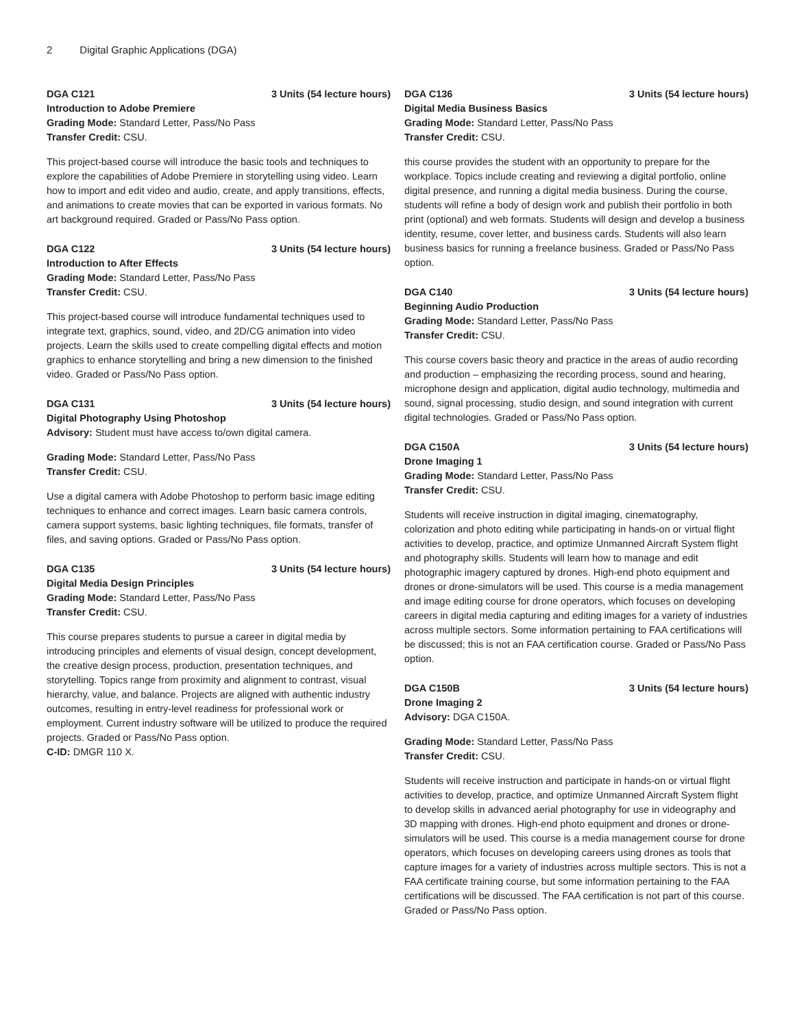2 Digital Graphic Applications (DGA)
DGA C121 3 Units (54 lecture hours)
Introduction to Adobe Premiere
Grading Mode: Standard Letter, Pass/No Pass
Transfer Credit: CSU.
This project-based course will introduce the basic tools and techniques to explore the capabilities of Adobe Premiere in storytelling using video. Learn how to import and edit video and audio, create, and apply transitions, effects, and animations to create movies that can be exported in various formats. No art background required. Graded or Pass/No Pass option.
DGA C122 3 Units (54 lecture hours)
Introduction to After Effects
Grading Mode: Standard Letter, Pass/No Pass
Transfer Credit: CSU.
This project-based course will introduce fundamental techniques used to integrate text, graphics, sound, video, and 2D/CG animation into video projects. Learn the skills used to create compelling digital effects and motion graphics to enhance storytelling and bring a new dimension to the finished video. Graded or Pass/No Pass option.
DGA C131 3 Units (54 lecture hours)
Digital Photography Using Photoshop
Advisory: Student must have access to/own digital camera.
Grading Mode: Standard Letter, Pass/No Pass
Transfer Credit: CSU.
Use a digital camera with Adobe Photoshop to perform basic image editing techniques to enhance and correct images. Learn basic camera controls, camera support systems, basic lighting techniques, file formats, transfer of files, and saving options. Graded or Pass/No Pass option.
DGA C135 3 Units (54 lecture hours)
Digital Media Design Principles
Grading Mode: Standard Letter, Pass/No Pass
Transfer Credit: CSU.
This course prepares students to pursue a career in digital media by introducing principles and elements of visual design, concept development, the creative design process, production, presentation techniques, and storytelling. Topics range from proximity and alignment to contrast, visual hierarchy, value, and balance. Projects are aligned with authentic industry outcomes, resulting in entry-level readiness for professional work or employment. Current industry software will be utilized to produce the required projects. Graded or Pass/No Pass option.
C-ID: DMGR 110 X.
DGA C136 3 Units (54 lecture hours)
Digital Media Business Basics
Grading Mode: Standard Letter, Pass/No Pass
Transfer Credit: CSU.
this course provides the student with an opportunity to prepare for the workplace. Topics include creating and reviewing a digital portfolio, online digital presence, and running a digital media business. During the course, students will refine a body of design work and publish their portfolio in both print (optional) and web formats. Students will design and develop a business identity, resume, cover letter, and business cards. Students will also learn business basics for running a freelance business. Graded or Pass/No Pass option.
DGA C140 3 Units (54 lecture hours)
Beginning Audio Production
Grading Mode: Standard Letter, Pass/No Pass
Transfer Credit: CSU.
This course covers basic theory and practice in the areas of audio recording and production – emphasizing the recording process, sound and hearing, microphone design and application, digital audio technology, multimedia and sound, signal processing, studio design, and sound integration with current digital technologies. Graded or Pass/No Pass option.
DGA C150A 3 Units (54 lecture hours)
Drone Imaging 1
Grading Mode: Standard Letter, Pass/No Pass
Transfer Credit: CSU.
Students will receive instruction in digital imaging, cinematography, colorization and photo editing while participating in hands-on or virtual flight activities to develop, practice, and optimize Unmanned Aircraft System flight and photography skills. Students will learn how to manage and edit photographic imagery captured by drones. High-end photo equipment and drones or drone-simulators will be used. This course is a media management and image editing course for drone operators, which focuses on developing careers in digital media capturing and editing images for a variety of industries across multiple sectors. Some information pertaining to FAA certifications will be discussed; this is not an FAA certification course. Graded or Pass/No Pass option.
DGA C150B 3 Units (54 lecture hours)
Drone Imaging 2
Advisory: DGA C150A.
Grading Mode: Standard Letter, Pass/No Pass
Transfer Credit: CSU.
Students will receive instruction and participate in hands-on or virtual flight activities to develop, practice, and optimize Unmanned Aircraft System flight to develop skills in advanced aerial photography for use in videography and 3D mapping with drones. High-end photo equipment and drones or drone-simulators will be used. This course is a media management course for drone operators, which focuses on developing careers using drones as tools that capture images for a variety of industries across multiple sectors. This is not a FAA certificate training course, but some information pertaining to the FAA certifications will be discussed. The FAA certification is not part of this course. Graded or Pass/No Pass option.